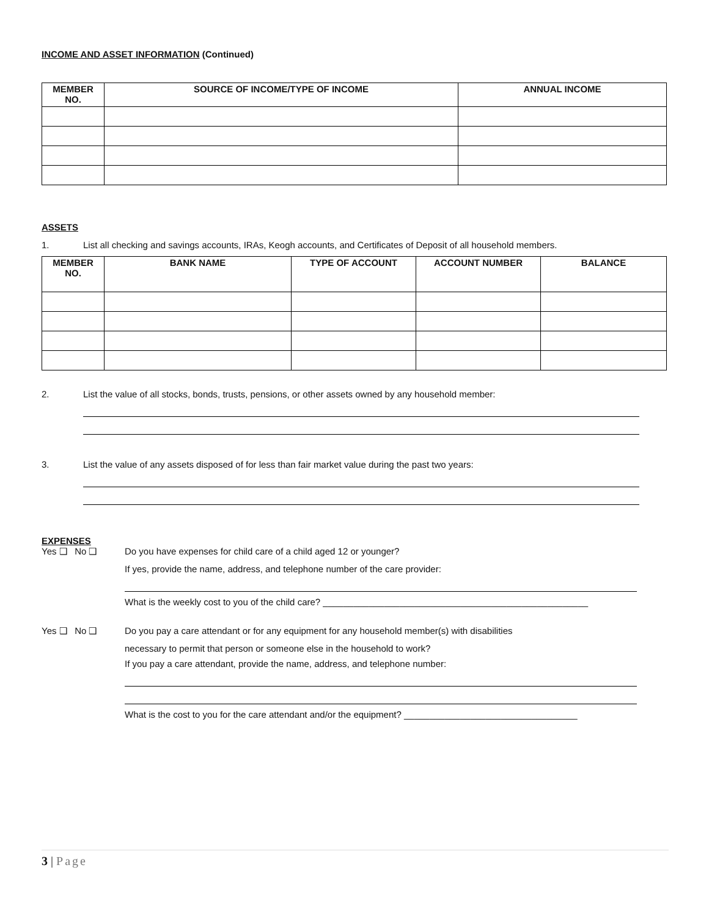INCOME AND ASSET INFORMATION (Continued)
| MEMBER NO. | SOURCE OF INCOME/TYPE OF INCOME | ANNUAL INCOME |
| --- | --- | --- |
ASSETS
1. List all checking and savings accounts, IRAs, Keogh accounts, and Certificates of Deposit of all household members.
| MEMBER NO. | BANK NAME | TYPE OF ACCOUNT | ACCOUNT NUMBER | BALANCE |
| --- | --- | --- | --- | --- |
2. List the value of all stocks, bonds, trusts, pensions, or other assets owned by any household member:
3. List the value of any assets disposed of for less than fair market value during the past two years:
EXPENSES
Yes ❑ No ❑ Do you have expenses for child care of a child aged 12 or younger?
If yes, provide the name, address, and telephone number of the care provider:
What is the weekly cost to you of the child care? ____________________________________________________
Yes ❑ No ❑ Do you pay a care attendant or for any equipment for any household member(s) with disabilities
necessary to permit that person or someone else in the household to work?
If you pay a care attendant, provide the name, address, and telephone number:
What is the cost to you for the care attendant and/or the equipment? __________________________________
3 | Page